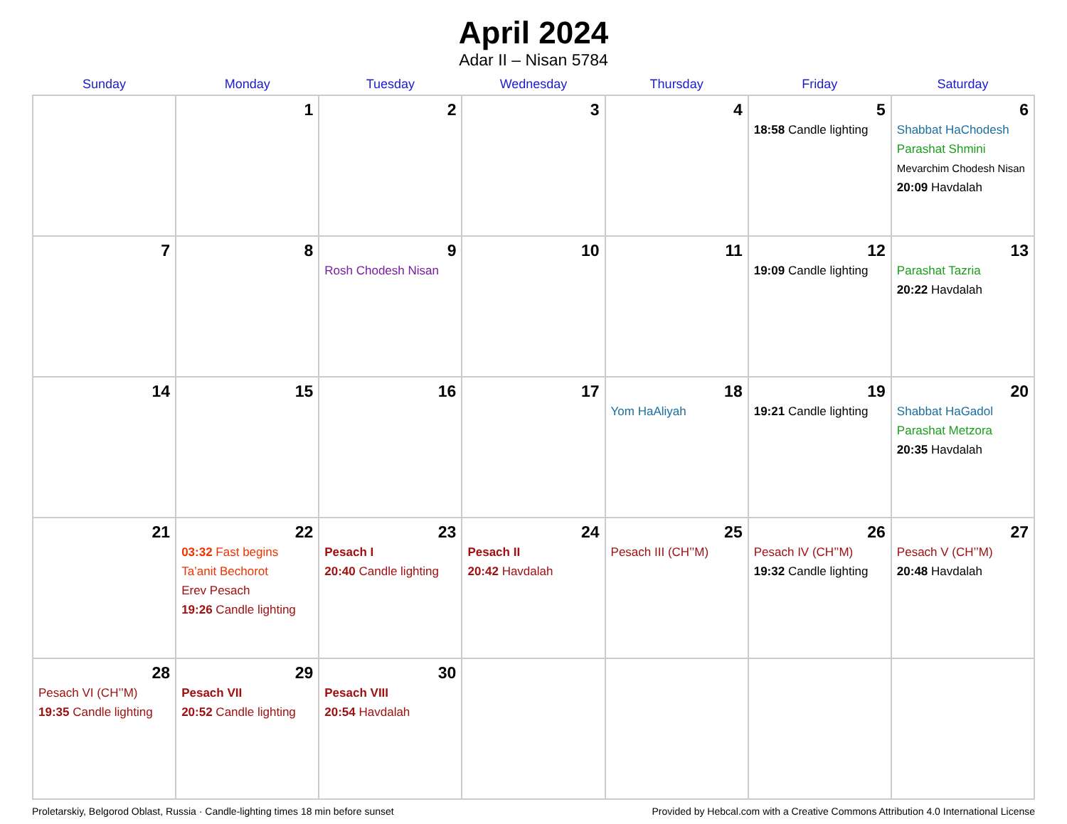April 2024
Adar II – Nisan 5784
| Sunday | Monday | Tuesday | Wednesday | Thursday | Friday | Saturday |
| --- | --- | --- | --- | --- | --- | --- |
| | 1 | 2 | 3 | 4 | 5 18:58 Candle lighting | 6 Shabbat HaChodesh Parashat Shmini Mevarchim Chodesh Nisan 20:09 Havdalah |
| 7 | 8 | 9 Rosh Chodesh Nisan | 10 | 11 | 12 19:09 Candle lighting | 13 Parashat Tazria 20:22 Havdalah |
| 14 | 15 | 16 | 17 | 18 Yom HaAliyah | 19 19:21 Candle lighting | 20 Shabbat HaGadol Parashat Metzora 20:35 Havdalah |
| 21 | 22 03:32 Fast begins Ta’anit Bechorot Erev Pesach 19:26 Candle lighting | 23 Pesach I 20:40 Candle lighting | 24 Pesach II 20:42 Havdalah | 25 Pesach III (CH’’M) | 26 Pesach IV (CH’’M) 19:32 Candle lighting | 27 Pesach V (CH’’M) 20:48 Havdalah |
| 28 Pesach VI (CH’’M) 19:35 Candle lighting | 29 Pesach VII 20:52 Candle lighting | 30 Pesach VIII 20:54 Havdalah | | | | |
Proletarskiy, Belgorod Oblast, Russia · Candle-lighting times 18 min before sunset Provided by Hebcal.com with a Creative Commons Attribution 4.0 International License